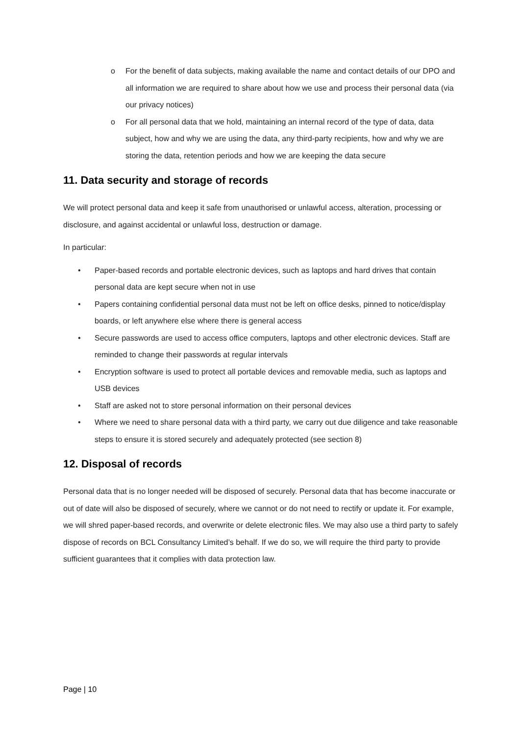o For the benefit of data subjects, making available the name and contact details of our DPO and all information we are required to share about how we use and process their personal data (via our privacy notices)
o For all personal data that we hold, maintaining an internal record of the type of data, data subject, how and why we are using the data, any third-party recipients, how and why we are storing the data, retention periods and how we are keeping the data secure
11. Data security and storage of records
We will protect personal data and keep it safe from unauthorised or unlawful access, alteration, processing or disclosure, and against accidental or unlawful loss, destruction or damage.
In particular:
• Paper-based records and portable electronic devices, such as laptops and hard drives that contain personal data are kept secure when not in use
• Papers containing confidential personal data must not be left on office desks, pinned to notice/display boards, or left anywhere else where there is general access
• Secure passwords are used to access office computers, laptops and other electronic devices. Staff are reminded to change their passwords at regular intervals
• Encryption software is used to protect all portable devices and removable media, such as laptops and USB devices
• Staff are asked not to store personal information on their personal devices
• Where we need to share personal data with a third party, we carry out due diligence and take reasonable steps to ensure it is stored securely and adequately protected (see section 8)
12. Disposal of records
Personal data that is no longer needed will be disposed of securely. Personal data that has become inaccurate or out of date will also be disposed of securely, where we cannot or do not need to rectify or update it. For example, we will shred paper-based records, and overwrite or delete electronic files. We may also use a third party to safely dispose of records on BCL Consultancy Limited’s behalf. If we do so, we will require the third party to provide sufficient guarantees that it complies with data protection law.
Page | 10